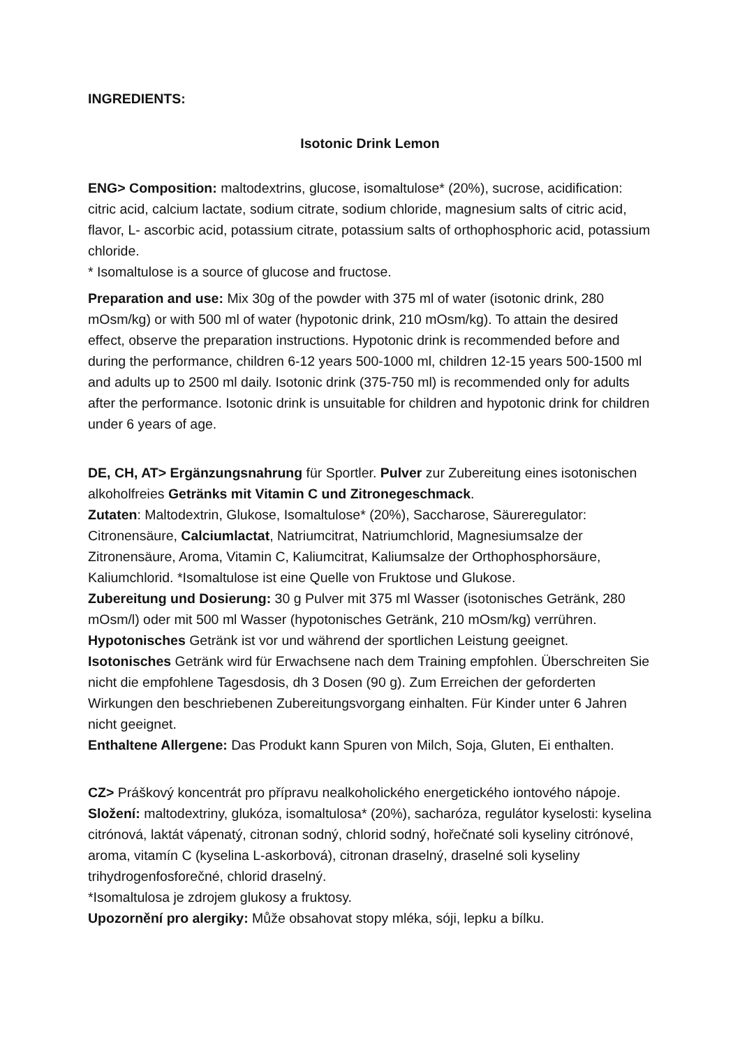INGREDIENTS:
Isotonic Drink Lemon
ENG> Composition: maltodextrins, glucose, isomaltulose* (20%), sucrose, acidification: citric acid, calcium lactate, sodium citrate, sodium chloride, magnesium salts of citric acid, flavor, L- ascorbic acid, potassium citrate, potassium salts of orthophosphoric acid, potassium chloride.
* Isomaltulose is a source of glucose and fructose.
Preparation and use: Mix 30g of the powder with 375 ml of water (isotonic drink, 280 mOsm/kg) or with 500 ml of water (hypotonic drink, 210 mOsm/kg). To attain the desired effect, observe the preparation instructions. Hypotonic drink is recommended before and during the performance, children 6-12 years 500-1000 ml, children 12-15 years 500-1500 ml and adults up to 2500 ml daily. Isotonic drink (375-750 ml) is recommended only for adults after the performance. Isotonic drink is unsuitable for children and hypotonic drink for children under 6 years of age.
DE, CH, AT> Ergänzungsnahrung für Sportler. Pulver zur Zubereitung eines isotonischen alkoholfreies Getränks mit Vitamin C und Zitronegeschmack.
Zutaten: Maltodextrin, Glukose, Isomaltulose* (20%), Saccharose, Säureregulator: Citronensäure, Calciumlactat, Natriumcitrat, Natriumchlorid, Magnesiumsalze der Zitronensäure, Aroma, Vitamin C, Kaliumcitrat, Kaliumsalze der Orthophosphorsäure, Kaliumchlorid. *Isomaltulose ist eine Quelle von Fruktose und Glukose.
Zubereitung und Dosierung: 30 g Pulver mit 375 ml Wasser (isotonisches Getränk, 280 mOsm/l) oder mit 500 ml Wasser (hypotonisches Getränk, 210 mOsm/kg) verrühren. Hypotonisches Getränk ist vor und während der sportlichen Leistung geeignet. Isotonisches Getränk wird für Erwachsene nach dem Training empfohlen. Überschreiten Sie nicht die empfohlene Tagesdosis, dh 3 Dosen (90 g). Zum Erreichen der geforderten Wirkungen den beschriebenen Zubereitungsvorgang einhalten. Für Kinder unter 6 Jahren nicht geeignet.
Enthaltene Allergene: Das Produkt kann Spuren von Milch, Soja, Gluten, Ei enthalten.
CZ> Práškový koncentrát pro přípravu nealkoholického energetického iontového nápoje. Složení: maltodextriny, glukóza, isomaltulosa* (20%), sacharóza, regulátor kyselosti: kyselina citrónová, laktát vápenatý, citronan sodný, chlorid sodný, hořečnaté soli kyseliny citrónové, aroma, vitamín C (kyselina L-askorbová), citronan draselný, draselné soli kyseliny trihydrogenfosforečné, chlorid draselný.
*Isomaltulosa je zdrojem glukosy a fruktosy.
Upozornění pro alergiky: Může obsahovat stopy mléka, sóji, lepku a bílku.